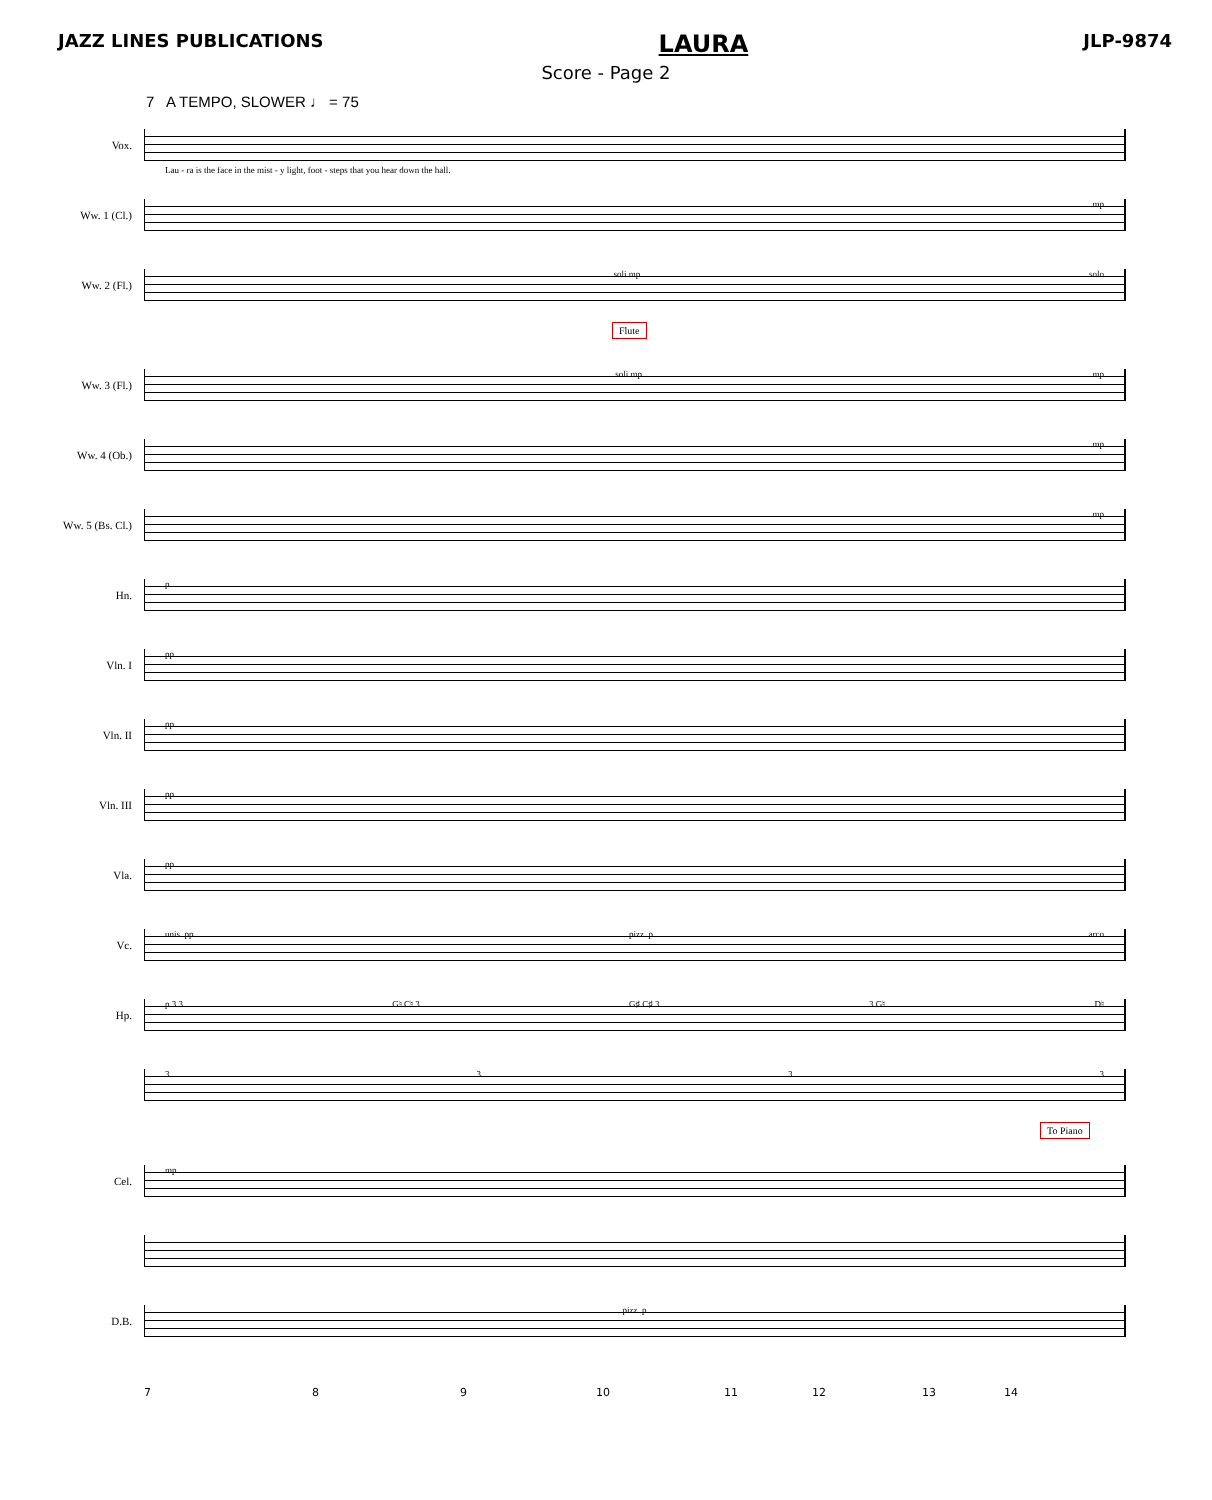JAZZ LINES PUBLICATIONS LAURA JLP-9874
Score - Page 2
7 A TEMPO, SLOWER ♩ = 75
Vox.
Lau - ra is the face in the mist - y light, foot - steps that you hear down the hall.
Ww. 1 (Cl.)
mp
Ww. 2 (Fl.)
soli mp solo
Flute
Ww. 3 (Fl.)
soli mp mp
Ww. 4 (Ob.)
mp
Ww. 5 (Bs. Cl.)
mp
Hn.
p
Vln. I
pp
Vln. II
pp
Vln. III
pp
Vla.
pp
Vc.
unis. pp pizz. p arco
Hp.
p 3 3 G♮ C♮ 3 G♯ C♯ 3 3 G♮ D♮
3333
To Piano
Cel.
mp
D.B.
pizz. p
7 8 9 10 11 12 13 14